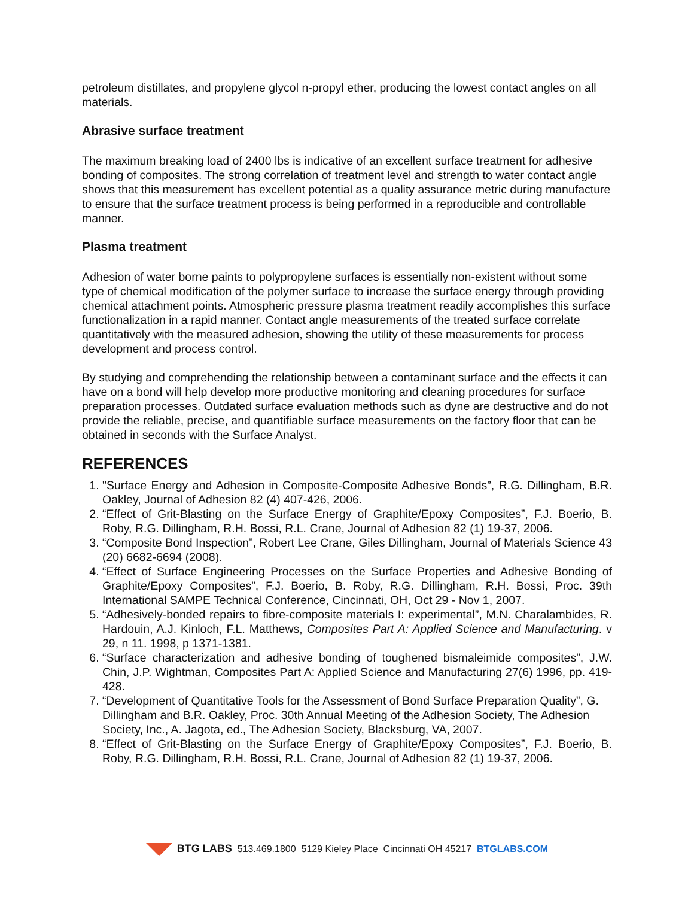petroleum distillates, and propylene glycol n-propyl ether, producing the lowest contact angles on all materials.
Abrasive surface treatment
The maximum breaking load of 2400 lbs is indicative of an excellent surface treatment for adhesive bonding of composites. The strong correlation of treatment level and strength to water contact angle shows that this measurement has excellent potential as a quality assurance metric during manufacture to ensure that the surface treatment process is being performed in a reproducible and controllable manner.
Plasma treatment
Adhesion of water borne paints to polypropylene surfaces is essentially non-existent without some type of chemical modification of the polymer surface to increase the surface energy through providing chemical attachment points. Atmospheric pressure plasma treatment readily accomplishes this surface functionalization in a rapid manner. Contact angle measurements of the treated surface correlate quantitatively with the measured adhesion, showing the utility of these measurements for process development and process control.
By studying and comprehending the relationship between a contaminant surface and the effects it can have on a bond will help develop more productive monitoring and cleaning procedures for surface preparation processes. Outdated surface evaluation methods such as dyne are destructive and do not provide the reliable, precise, and quantifiable surface measurements on the factory floor that can be obtained in seconds with the Surface Analyst.
REFERENCES
1. "Surface Energy and Adhesion in Composite-Composite Adhesive Bonds”, R.G. Dillingham, B.R. Oakley, Journal of Adhesion 82 (4) 407-426, 2006.
2. “Effect of Grit-Blasting on the Surface Energy of Graphite/Epoxy Composites”, F.J. Boerio, B. Roby, R.G. Dillingham, R.H. Bossi, R.L. Crane, Journal of Adhesion 82 (1) 19-37, 2006.
3. “Composite Bond Inspection”, Robert Lee Crane, Giles Dillingham, Journal of Materials Science 43 (20) 6682-6694 (2008).
4. “Effect of Surface Engineering Processes on the Surface Properties and Adhesive Bonding of Graphite/Epoxy Composites”, F.J. Boerio, B. Roby, R.G. Dillingham, R.H. Bossi, Proc. 39th International SAMPE Technical Conference, Cincinnati, OH, Oct 29 - Nov 1, 2007.
5. “Adhesively-bonded repairs to fibre-composite materials I: experimental”, M.N. Charalambides, R. Hardouin, A.J. Kinloch, F.L. Matthews, Composites Part A: Applied Science and Manufacturing. v 29, n 11. 1998, p 1371-1381.
6. “Surface characterization and adhesive bonding of toughened bismaleimide composites”, J.W. Chin, J.P. Wightman, Composites Part A: Applied Science and Manufacturing 27(6) 1996, pp. 419-428.
7. “Development of Quantitative Tools for the Assessment of Bond Surface Preparation Quality”, G. Dillingham and B.R. Oakley, Proc. 30th Annual Meeting of the Adhesion Society, The Adhesion Society, Inc., A. Jagota, ed., The Adhesion Society, Blacksburg, VA, 2007.
8. “Effect of Grit-Blasting on the Surface Energy of Graphite/Epoxy Composites”, F.J. Boerio, B. Roby, R.G. Dillingham, R.H. Bossi, R.L. Crane, Journal of Adhesion 82 (1) 19-37, 2006.
BTG LABS 513.469.1800 5129 Kieley Place Cincinnati OH 45217 BTGLABS.COM